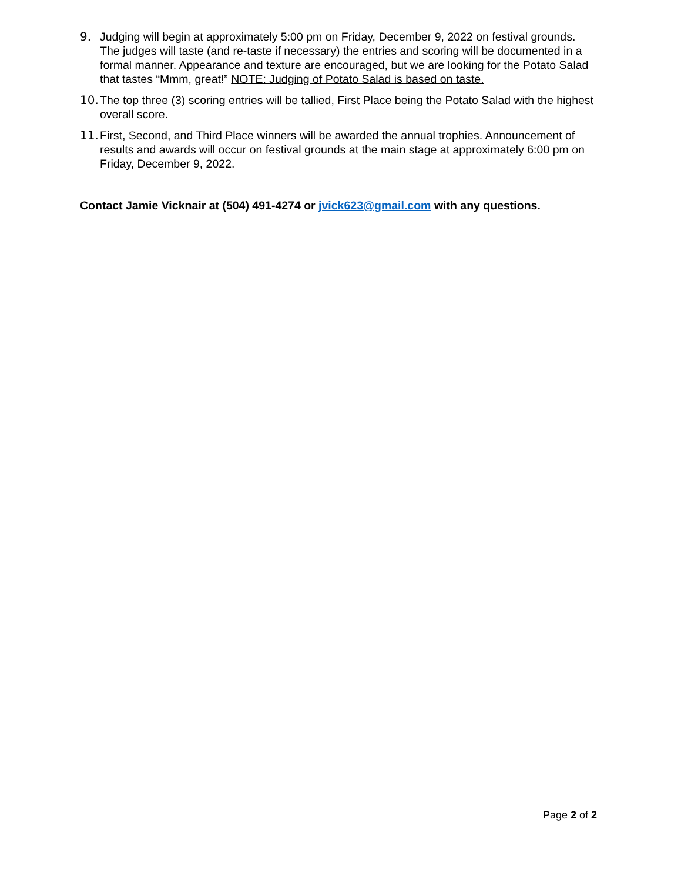9. Judging will begin at approximately 5:00 pm on Friday, December 9, 2022 on festival grounds. The judges will taste (and re-taste if necessary) the entries and scoring will be documented in a formal manner. Appearance and texture are encouraged, but we are looking for the Potato Salad that tastes “Mmm, great!” NOTE: Judging of Potato Salad is based on taste.
10. The top three (3) scoring entries will be tallied, First Place being the Potato Salad with the highest overall score.
11. First, Second, and Third Place winners will be awarded the annual trophies. Announcement of results and awards will occur on festival grounds at the main stage at approximately 6:00 pm on Friday, December 9, 2022.
Contact Jamie Vicknair at (504) 491-4274 or jvick623@gmail.com with any questions.
Page 2 of 2